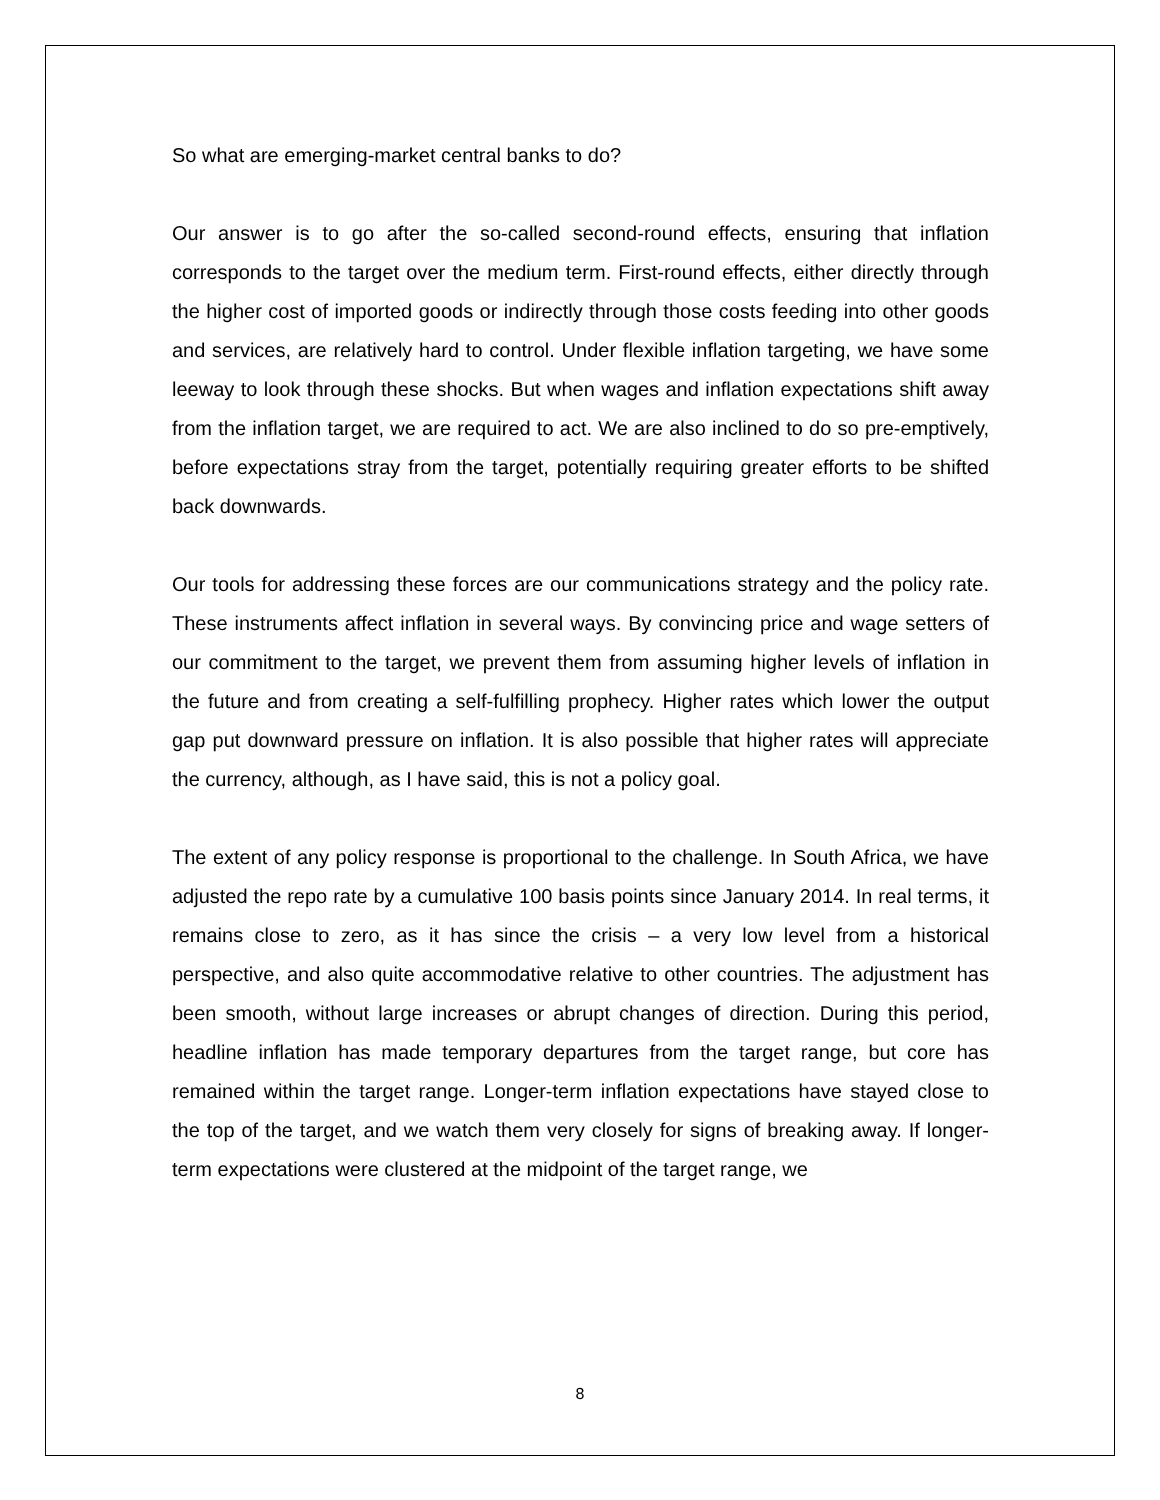So what are emerging-market central banks to do?
Our answer is to go after the so-called second-round effects, ensuring that inflation corresponds to the target over the medium term. First-round effects, either directly through the higher cost of imported goods or indirectly through those costs feeding into other goods and services, are relatively hard to control. Under flexible inflation targeting, we have some leeway to look through these shocks. But when wages and inflation expectations shift away from the inflation target, we are required to act. We are also inclined to do so pre-emptively, before expectations stray from the target, potentially requiring greater efforts to be shifted back downwards.
Our tools for addressing these forces are our communications strategy and the policy rate. These instruments affect inflation in several ways. By convincing price and wage setters of our commitment to the target, we prevent them from assuming higher levels of inflation in the future and from creating a self-fulfilling prophecy. Higher rates which lower the output gap put downward pressure on inflation. It is also possible that higher rates will appreciate the currency, although, as I have said, this is not a policy goal.
The extent of any policy response is proportional to the challenge. In South Africa, we have adjusted the repo rate by a cumulative 100 basis points since January 2014. In real terms, it remains close to zero, as it has since the crisis – a very low level from a historical perspective, and also quite accommodative relative to other countries. The adjustment has been smooth, without large increases or abrupt changes of direction. During this period, headline inflation has made temporary departures from the target range, but core has remained within the target range. Longer-term inflation expectations have stayed close to the top of the target, and we watch them very closely for signs of breaking away. If longer-term expectations were clustered at the midpoint of the target range, we
8